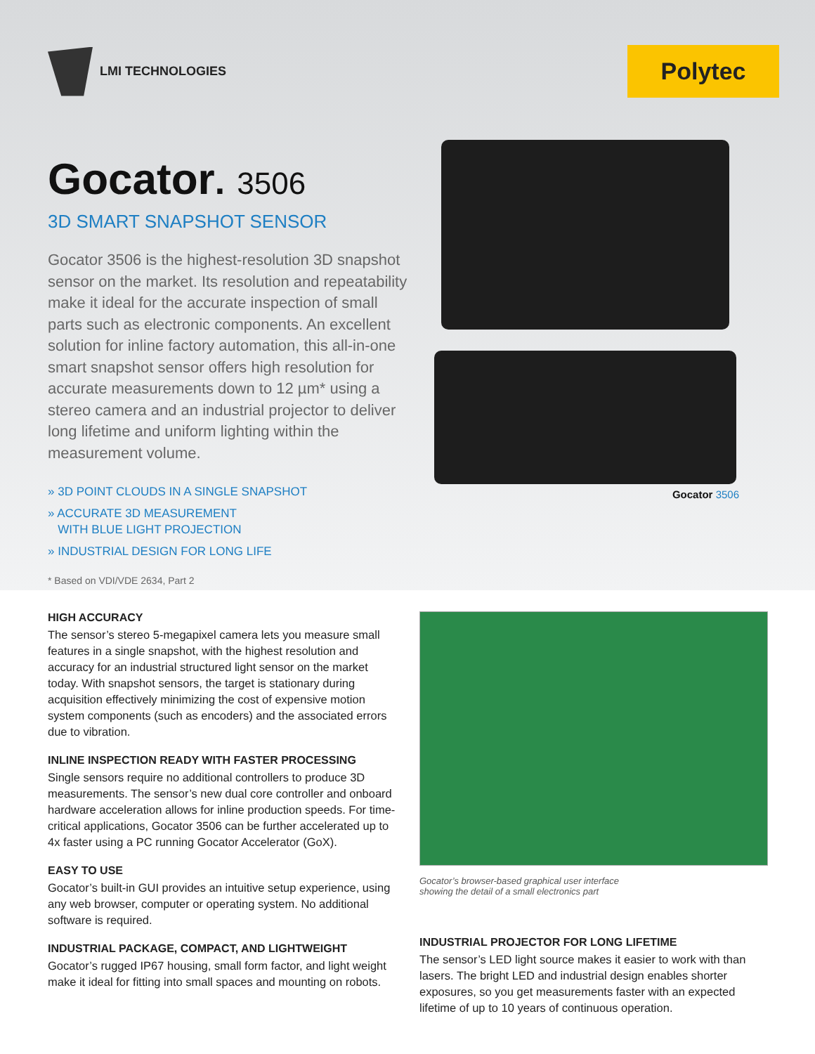LMI TECHNOLOGIES
Polytec
Gocator. 3506
3D SMART SNAPSHOT SENSOR
Gocator 3506 is the highest-resolution 3D snapshot sensor on the market. Its resolution and repeatability make it ideal for the accurate inspection of small parts such as electronic components. An excellent solution for inline factory automation, this all-in-one smart snapshot sensor offers high resolution for accurate measurements down to 12 µm* using a stereo camera and an industrial projector to deliver long lifetime and uniform lighting within the measurement volume.
» 3D POINT CLOUDS IN A SINGLE SNAPSHOT
» ACCURATE 3D MEASUREMENT
WITH BLUE LIGHT PROJECTION
» INDUSTRIAL DESIGN FOR LONG LIFE
* Based on VDI/VDE 2634, Part 2
Gocator 3506
HIGH ACCURACY
The sensor’s stereo 5-megapixel camera lets you measure small features in a single snapshot, with the highest resolution and accuracy for an industrial structured light sensor on the market today. With snapshot sensors, the target is stationary during acquisition effectively minimizing the cost of expensive motion system components (such as encoders) and the associated errors due to vibration.
INLINE INSPECTION READY WITH FASTER PROCESSING
Single sensors require no additional controllers to produce 3D measurements. The sensor’s new dual core controller and onboard hardware acceleration allows for inline production speeds. For time-critical applications, Gocator 3506 can be further accelerated up to 4x faster using a PC running Gocator Accelerator (GoX).
EASY TO USE
Gocator’s built-in GUI provides an intuitive setup experience, using any web browser, computer or operating system. No additional software is required.
INDUSTRIAL PACKAGE, COMPACT, AND LIGHTWEIGHT
Gocator’s rugged IP67 housing, small form factor, and light weight make it ideal for fitting into small spaces and mounting on robots.
Gocator’s browser-based graphical user interface
showing the detail of a small electronics part
INDUSTRIAL PROJECTOR FOR LONG LIFETIME
The sensor’s LED light source makes it easier to work with than lasers. The bright LED and industrial design enables shorter exposures, so you get measurements faster with an expected lifetime of up to 10 years of continuous operation.